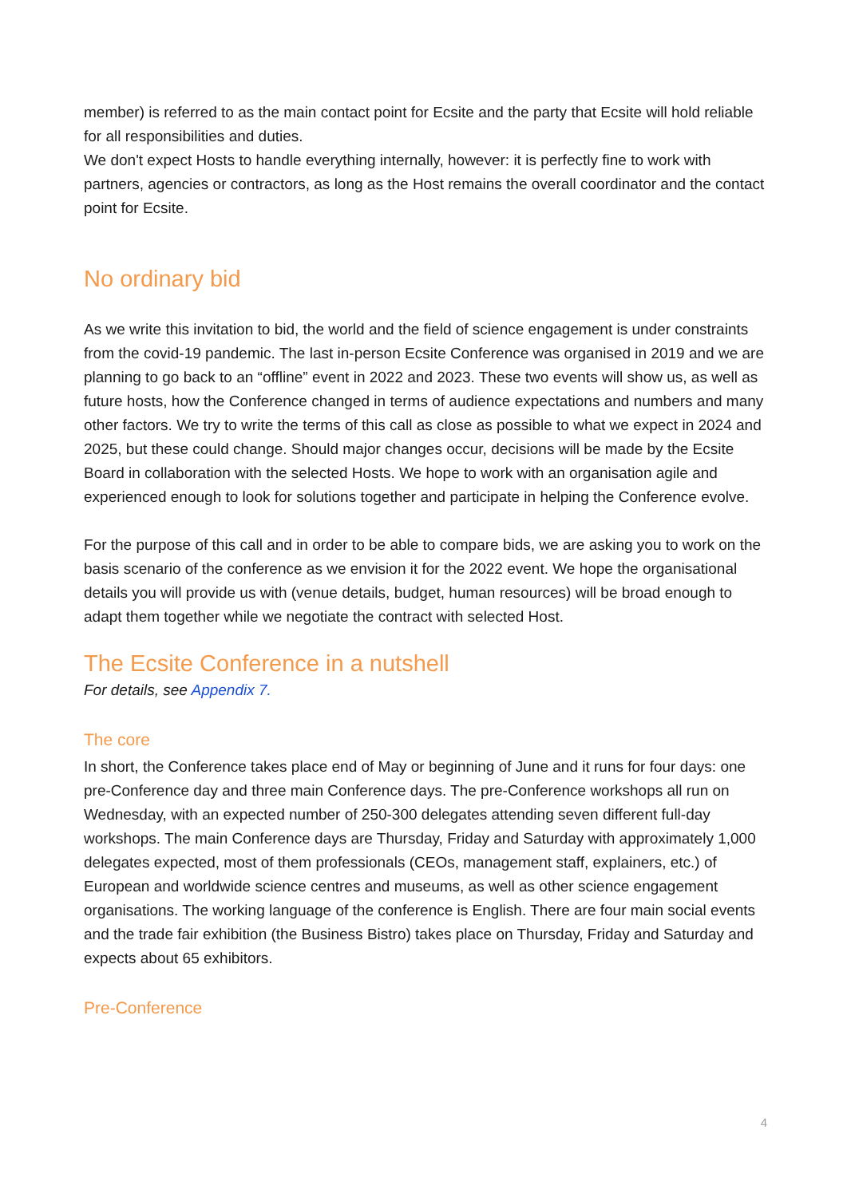member) is referred to as the main contact point for Ecsite and the party that Ecsite will hold reliable for all responsibilities and duties.
We don't expect Hosts to handle everything internally, however: it is perfectly fine to work with partners, agencies or contractors, as long as the Host remains the overall coordinator and the contact point for Ecsite.
No ordinary bid
As we write this invitation to bid, the world and the field of science engagement is under constraints from the covid-19 pandemic. The last in-person Ecsite Conference was organised in 2019 and we are planning to go back to an “offline” event in 2022 and 2023. These two events will show us, as well as future hosts, how the Conference changed in terms of audience expectations and numbers and many other factors. We try to write the terms of this call as close as possible to what we expect in 2024 and 2025, but these could change. Should major changes occur, decisions will be made by the Ecsite Board in collaboration with the selected Hosts. We hope to work with an organisation agile and experienced enough to look for solutions together and participate in helping the Conference evolve.
For the purpose of this call and in order to be able to compare bids, we are asking you to work on the basis scenario of the conference as we envision it for the 2022 event. We hope the organisational details you will provide us with (venue details, budget, human resources) will be broad enough to adapt them together while we negotiate the contract with selected Host.
The Ecsite Conference in a nutshell
For details, see Appendix 7.
The core
In short, the Conference takes place end of May or beginning of June and it runs for four days: one pre-Conference day and three main Conference days. The pre-Conference workshops all run on Wednesday, with an expected number of 250-300 delegates attending seven different full-day workshops. The main Conference days are Thursday, Friday and Saturday with approximately 1,000 delegates expected, most of them professionals (CEOs, management staff, explainers, etc.) of European and worldwide science centres and museums, as well as other science engagement organisations. The working language of the conference is English. There are four main social events and the trade fair exhibition (the Business Bistro) takes place on Thursday, Friday and Saturday and expects about 65 exhibitors.
Pre-Conference
4